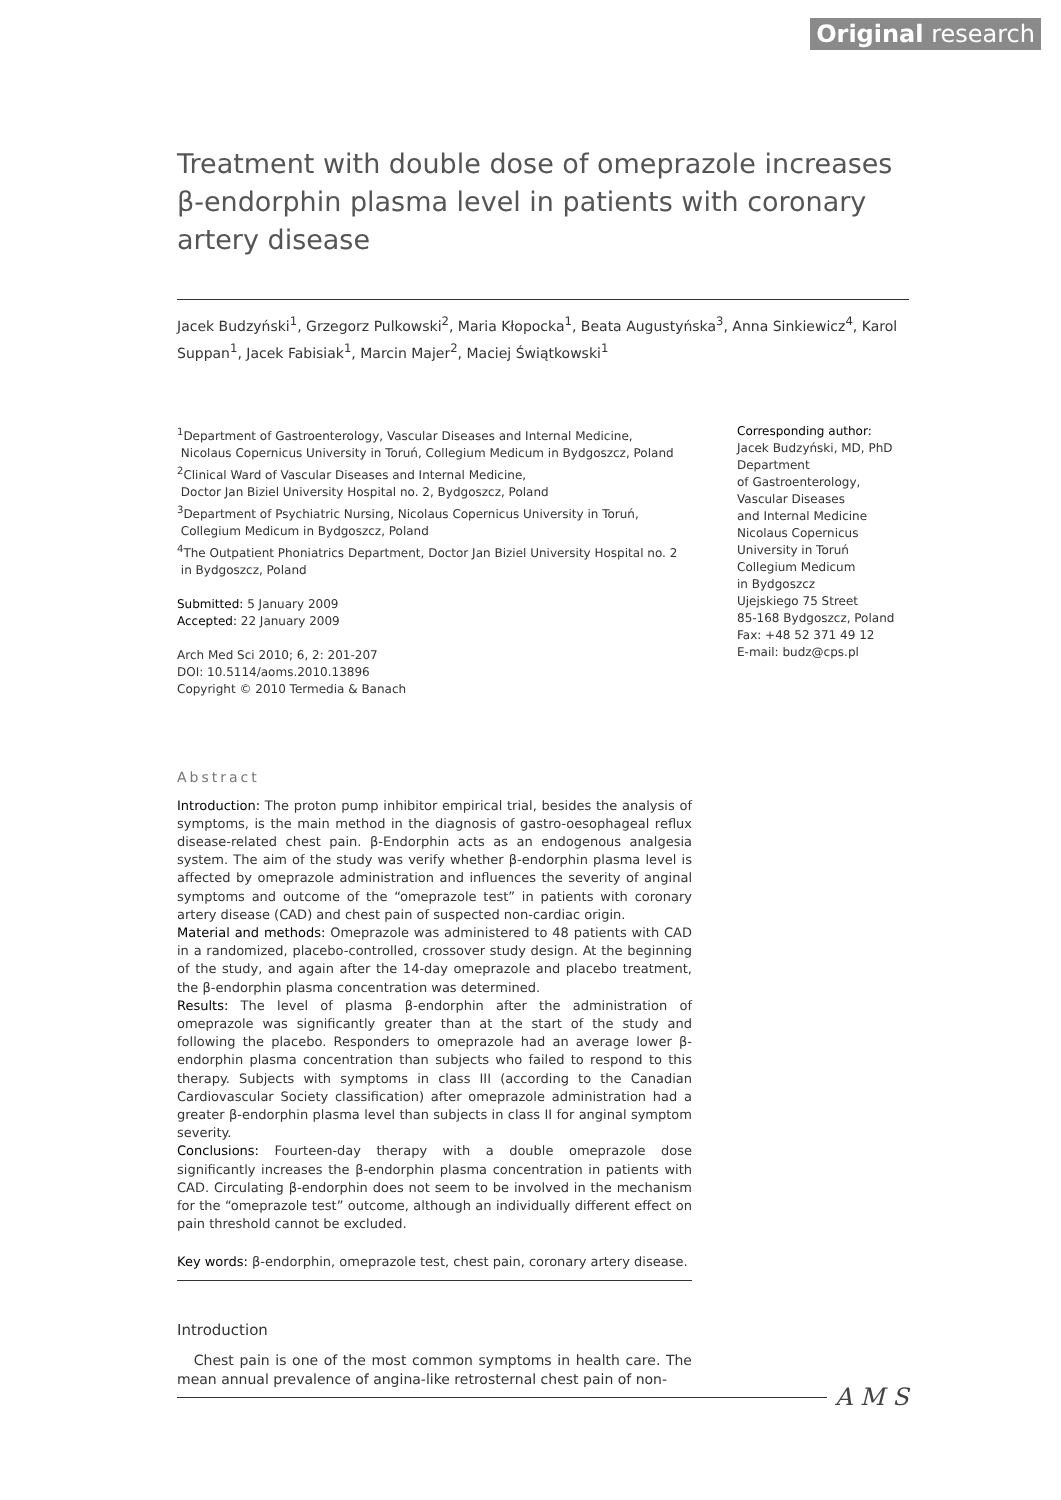Original research
Treatment with double dose of omeprazole increases β-endorphin plasma level in patients with coronary artery disease
Jacek Budzyński<sup>1</sup>, Grzegorz Pulkowski<sup>2</sup>, Maria Kłopocka<sup>1</sup>, Beata Augustyńska<sup>3</sup>, Anna Sinkiewicz<sup>4</sup>, Karol Suppan<sup>1</sup>, Jacek Fabisiak<sup>1</sup>, Marcin Majer<sup>2</sup>, Maciej Świątkowski<sup>1</sup>
<sup>1</sup> Department of Gastroenterology, Vascular Diseases and Internal Medicine,
Nicolaus Copernicus University in Toruń, Collegium Medicum in Bydgoszcz, Poland
<sup>2</sup> Clinical Ward of Vascular Diseases and Internal Medicine,
Doctor Jan Biziel University Hospital no. 2, Bydgoszcz, Poland
<sup>3</sup> Department of Psychiatric Nursing, Nicolaus Copernicus University in Toruń,
Collegium Medicum in Bydgoszcz, Poland
<sup>4</sup> The Outpatient Phoniatrics Department, Doctor Jan Biziel University Hospital no. 2
in Bydgoszcz, Poland
Submitted: 5 January 2009
Accepted: 22 January 2009
Arch Med Sci 2010; 6, 2: 201-207
DOI: 10.5114/aoms.2010.13896
Copyright © 2010 Termedia & Banach
Corresponding author:
Jacek Budzyński, MD, PhD
Department
of Gastroenterology,
Vascular Diseases
and Internal Medicine
Nicolaus Copernicus
University in Toruń
Collegium Medicum
in Bydgoszcz
Ujejskiego 75 Street
85-168 Bydgoszcz, Poland
Fax: +48 52 371 49 12
E-mail: budz@cps.pl
Abstract
Introduction: The proton pump inhibitor empirical trial, besides the analysis of symptoms, is the main method in the diagnosis of gastro-oesophageal reflux disease-related chest pain. β-Endorphin acts as an endogenous analgesia system. The aim of the study was verify whether β-endorphin plasma level is affected by omeprazole administration and influences the severity of anginal symptoms and outcome of the “omeprazole test” in patients with coronary artery disease (CAD) and chest pain of suspected non-cardiac origin.
Material and methods: Omeprazole was administered to 48 patients with CAD in a randomized, placebo-controlled, crossover study design. At the beginning of the study, and again after the 14-day omeprazole and placebo treatment, the β-endorphin plasma concentration was determined.
Results: The level of plasma β-endorphin after the administration of omeprazole was significantly greater than at the start of the study and following the placebo. Responders to omeprazole had an average lower β-endorphin plasma concentration than subjects who failed to respond to this therapy. Subjects with symptoms in class III (according to the Canadian Cardiovascular Society classification) after omeprazole administration had a greater β-endorphin plasma level than subjects in class II for anginal symptom severity.
Conclusions: Fourteen-day therapy with a double omeprazole dose significantly increases the β-endorphin plasma concentration in patients with CAD. Circulating β-endorphin does not seem to be involved in the mechanism for the “omeprazole test” outcome, although an individually different effect on pain threshold cannot be excluded.
Key words: β-endorphin, omeprazole test, chest pain, coronary artery disease.
Introduction
Chest pain is one of the most common symptoms in health care. The mean annual prevalence of angina-like retrosternal chest pain of non-
A M S